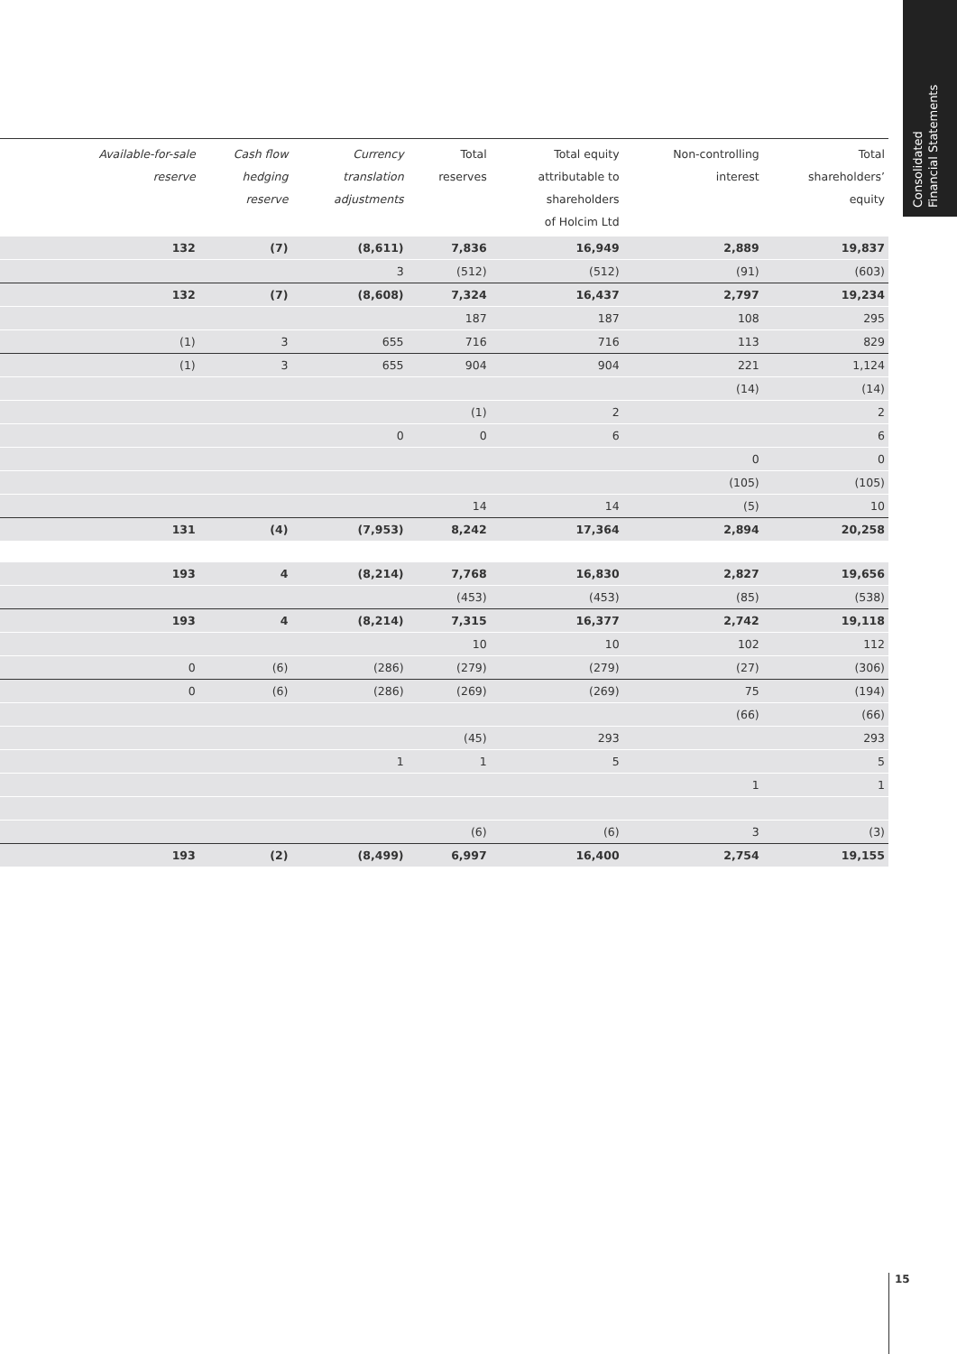Consolidated
Financial Statements
| | Available-for-sale reserve | Cash flow hedging reserve | Currency translation adjustments | Total reserves | Total equity attributable to shareholders of Holcim Ltd | Non-controlling interest | Total shareholders’ equity |
| --- | --- | --- | --- | --- | --- | --- | --- |
| | 132 | (7) | (8,611) | 7,836 | 16,949 | 2,889 | 19,837 |
| | | | 3 | (512) | (512) | (91) | (603) |
| | 132 | (7) | (8,608) | 7,324 | 16,437 | 2,797 | 19,234 |
| | | | | 187 | 187 | 108 | 295 |
| | (1) | 3 | 655 | 716 | 716 | 113 | 829 |
| | (1) | 3 | 655 | 904 | 904 | 221 | 1,124 |
| | | | | | | (14) | (14) |
| | | | | (1) | 2 | | 2 |
| | | | 0 | 0 | 6 | | 6 |
| | | | | | | 0 | 0 |
| | | | | | | (105) | (105) |
| | | | | 14 | 14 | (5) | 10 |
| | 131 | (4) | (7,953) | 8,242 | 17,364 | 2,894 | 20,258 |
| | 193 | 4 | (8,214) | 7,768 | 16,830 | 2,827 | 19,656 |
| | | | | (453) | (453) | (85) | (538) |
| | 193 | 4 | (8,214) | 7,315 | 16,377 | 2,742 | 19,118 |
| | | | | 10 | 10 | 102 | 112 |
| | 0 | (6) | (286) | (279) | (279) | (27) | (306) |
| | 0 | (6) | (286) | (269) | (269) | 75 | (194) |
| | | | | | | (66) | (66) |
| | | | | (45) | 293 | | 293 |
| | | | 1 | 1 | 5 | | 5 |
| | | | | | | 1 | 1 |
| | | | | (6) | (6) | 3 | (3) |
| | 193 | (2) | (8,499) | 6,997 | 16,400 | 2,754 | 19,155 |
15